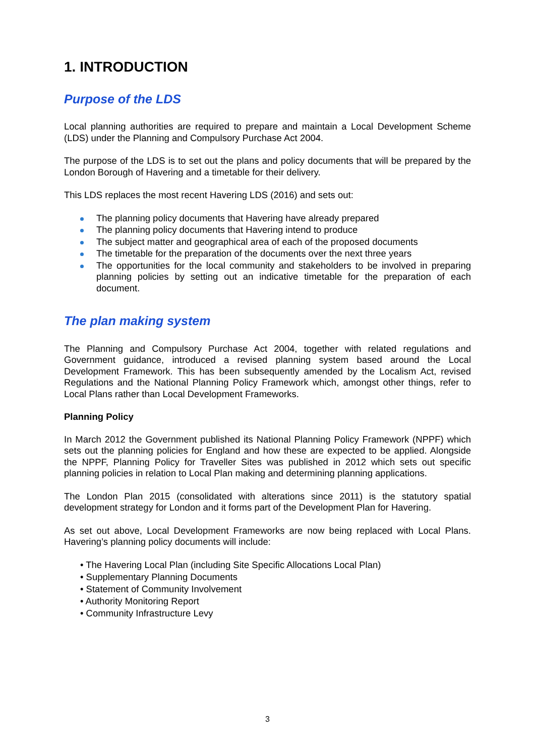1. INTRODUCTION
Purpose of the LDS
Local planning authorities are required to prepare and maintain a Local Development Scheme (LDS) under the Planning and Compulsory Purchase Act 2004.
The purpose of the LDS is to set out the plans and policy documents that will be prepared by the London Borough of Havering and a timetable for their delivery.
This LDS replaces the most recent Havering LDS (2016) and sets out:
The planning policy documents that Havering have already prepared
The planning policy documents that Havering intend to produce
The subject matter and geographical area of each of the proposed documents
The timetable for the preparation of the documents over the next three years
The opportunities for the local community and stakeholders to be involved in preparing planning policies by setting out an indicative timetable for the preparation of each document.
The plan making system
The Planning and Compulsory Purchase Act 2004, together with related regulations and Government guidance, introduced a revised planning system based around the Local Development Framework. This has been subsequently amended by the Localism Act, revised Regulations and the National Planning Policy Framework which, amongst other things, refer to Local Plans rather than Local Development Frameworks.
Planning Policy
In March 2012 the Government published its National Planning Policy Framework (NPPF) which sets out the planning policies for England and how these are expected to be applied. Alongside the NPPF, Planning Policy for Traveller Sites was published in 2012 which sets out specific planning policies in relation to Local Plan making and determining planning applications.
The London Plan 2015 (consolidated with alterations since 2011) is the statutory spatial development strategy for London and it forms part of the Development Plan for Havering.
As set out above, Local Development Frameworks are now being replaced with Local Plans. Havering’s planning policy documents will include:
• The Havering Local Plan (including Site Specific Allocations Local Plan)
• Supplementary Planning Documents
• Statement of Community Involvement
• Authority Monitoring Report
• Community Infrastructure Levy
3